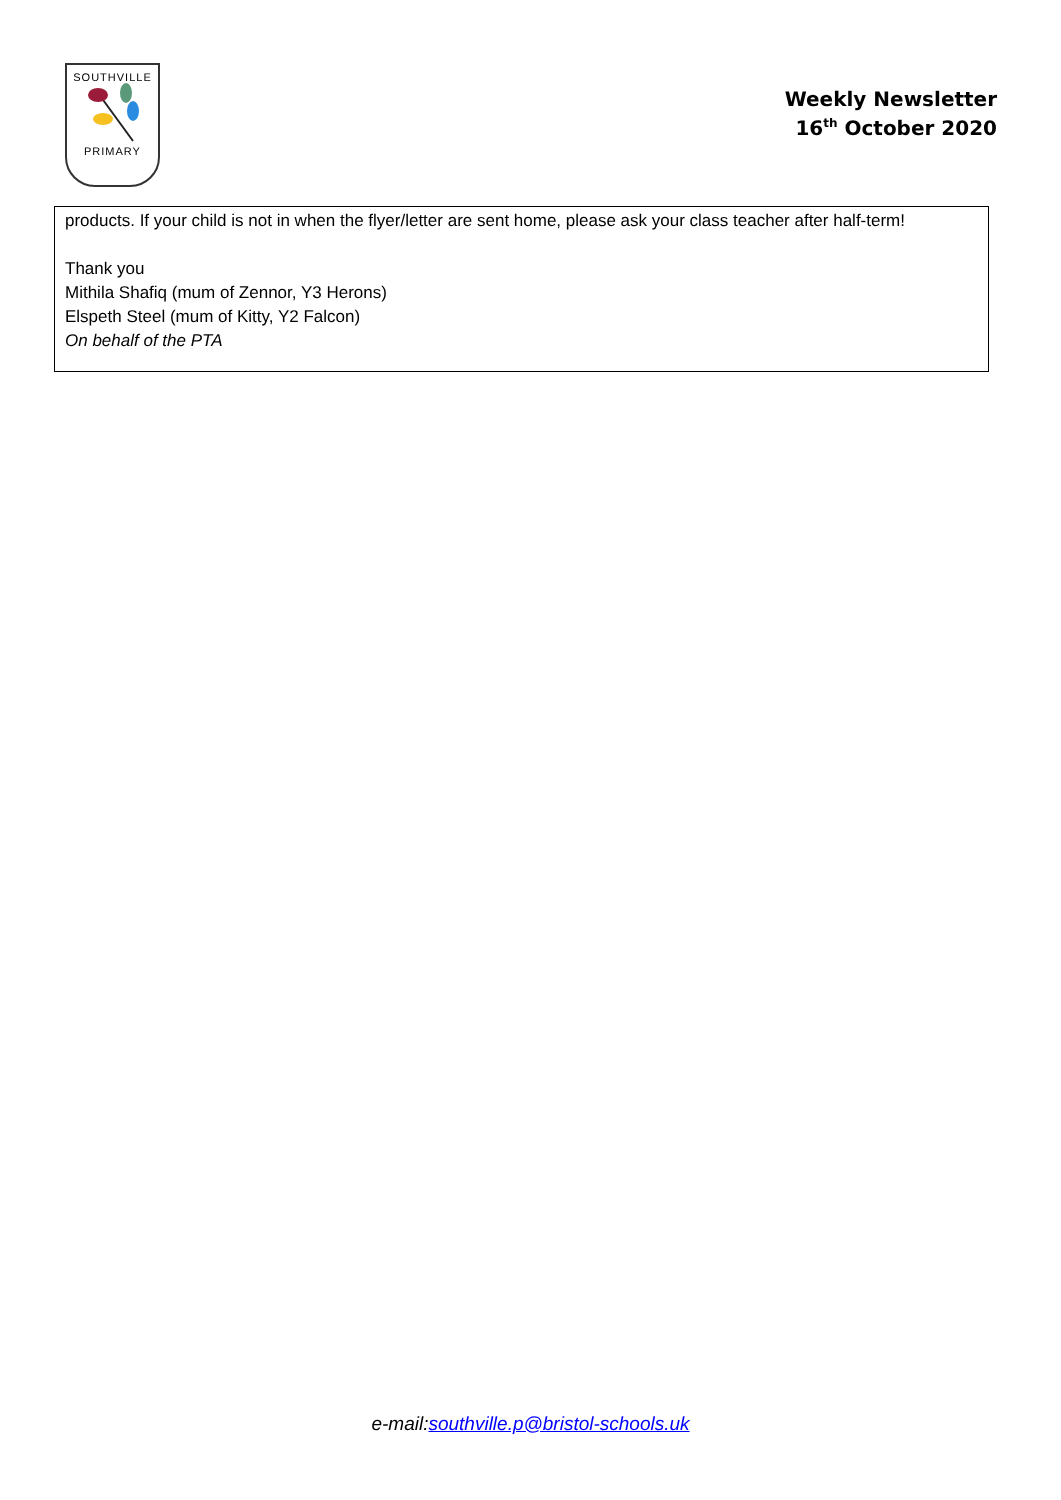SOUTHVILLE
PRIMARY
Weekly Newsletter
16<sup>th</sup> October 2020
products. If your child is not in when the flyer/letter are sent home, please ask your class teacher after half-term!
Thank you
Mithila Shafiq (mum of Zennor, Y3 Herons)
Elspeth Steel (mum of Kitty, Y2 Falcon)
On behalf of the PTA
e-mail:southville.p@bristol-schools.uk